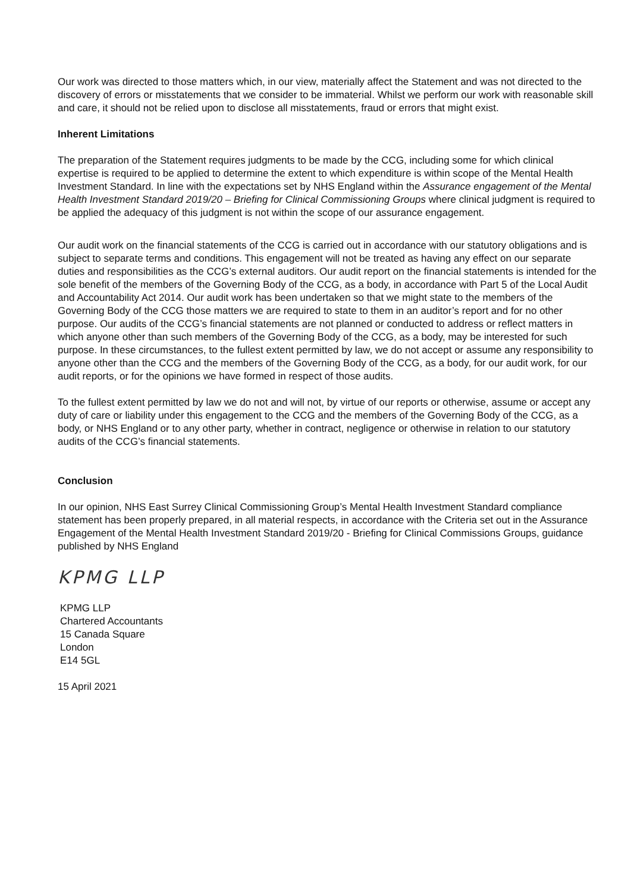Our work was directed to those matters which, in our view, materially affect the Statement and was not directed to the discovery of errors or misstatements that we consider to be immaterial. Whilst we perform our work with reasonable skill and care, it should not be relied upon to disclose all misstatements, fraud or errors that might exist.
Inherent Limitations
The preparation of the Statement requires judgments to be made by the CCG, including some for which clinical expertise is required to be applied to determine the extent to which expenditure is within scope of the Mental Health Investment Standard. In line with the expectations set by NHS England within the Assurance engagement of the Mental Health Investment Standard 2019/20 – Briefing for Clinical Commissioning Groups where clinical judgment is required to be applied the adequacy of this judgment is not within the scope of our assurance engagement.
Our audit work on the financial statements of the CCG is carried out in accordance with our statutory obligations and is subject to separate terms and conditions. This engagement will not be treated as having any effect on our separate duties and responsibilities as the CCG’s external auditors. Our audit report on the financial statements is intended for the sole benefit of the members of the Governing Body of the CCG, as a body, in accordance with Part 5 of the Local Audit and Accountability Act 2014. Our audit work has been undertaken so that we might state to the members of the Governing Body of the CCG those matters we are required to state to them in an auditor’s report and for no other purpose. Our audits of the CCG’s financial statements are not planned or conducted to address or reflect matters in which anyone other than such members of the Governing Body of the CCG, as a body, may be interested for such purpose. In these circumstances, to the fullest extent permitted by law, we do not accept or assume any responsibility to anyone other than the CCG and the members of the Governing Body of the CCG, as a body, for our audit work, for our audit reports, or for the opinions we have formed in respect of those audits.
To the fullest extent permitted by law we do not and will not, by virtue of our reports or otherwise, assume or accept any duty of care or liability under this engagement to the CCG and the members of the Governing Body of the CCG, as a body, or NHS England or to any other party, whether in contract, negligence or otherwise in relation to our statutory audits of the CCG’s financial statements.
Conclusion
In our opinion, NHS East Surrey Clinical Commissioning Group’s Mental Health Investment Standard compliance statement has been properly prepared, in all material respects, in accordance with the Criteria set out in the Assurance Engagement of the Mental Health Investment Standard 2019/20 - Briefing for Clinical Commissions Groups, guidance published by NHS England
KPMG LLP
KPMG LLP
Chartered Accountants
15 Canada Square
London
E14 5GL
15 April 2021